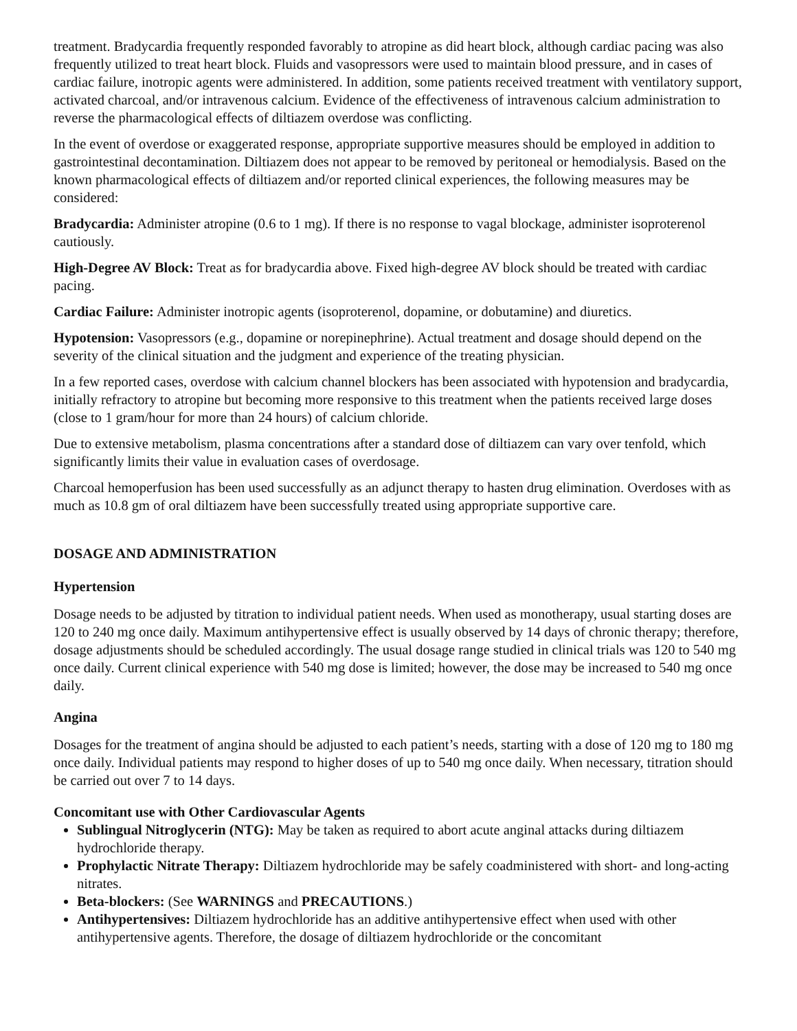treatment. Bradycardia frequently responded favorably to atropine as did heart block, although cardiac pacing was also frequently utilized to treat heart block. Fluids and vasopressors were used to maintain blood pressure, and in cases of cardiac failure, inotropic agents were administered. In addition, some patients received treatment with ventilatory support, activated charcoal, and/or intravenous calcium. Evidence of the effectiveness of intravenous calcium administration to reverse the pharmacological effects of diltiazem overdose was conflicting.
In the event of overdose or exaggerated response, appropriate supportive measures should be employed in addition to gastrointestinal decontamination. Diltiazem does not appear to be removed by peritoneal or hemodialysis. Based on the known pharmacological effects of diltiazem and/or reported clinical experiences, the following measures may be considered:
Bradycardia: Administer atropine (0.6 to 1 mg). If there is no response to vagal blockage, administer isoproterenol cautiously.
High-Degree AV Block: Treat as for bradycardia above. Fixed high-degree AV block should be treated with cardiac pacing.
Cardiac Failure: Administer inotropic agents (isoproterenol, dopamine, or dobutamine) and diuretics.
Hypotension: Vasopressors (e.g., dopamine or norepinephrine). Actual treatment and dosage should depend on the severity of the clinical situation and the judgment and experience of the treating physician.
In a few reported cases, overdose with calcium channel blockers has been associated with hypotension and bradycardia, initially refractory to atropine but becoming more responsive to this treatment when the patients received large doses (close to 1 gram/hour for more than 24 hours) of calcium chloride.
Due to extensive metabolism, plasma concentrations after a standard dose of diltiazem can vary over tenfold, which significantly limits their value in evaluation cases of overdosage.
Charcoal hemoperfusion has been used successfully as an adjunct therapy to hasten drug elimination. Overdoses with as much as 10.8 gm of oral diltiazem have been successfully treated using appropriate supportive care.
DOSAGE AND ADMINISTRATION
Hypertension
Dosage needs to be adjusted by titration to individual patient needs. When used as monotherapy, usual starting doses are 120 to 240 mg once daily. Maximum antihypertensive effect is usually observed by 14 days of chronic therapy; therefore, dosage adjustments should be scheduled accordingly. The usual dosage range studied in clinical trials was 120 to 540 mg once daily. Current clinical experience with 540 mg dose is limited; however, the dose may be increased to 540 mg once daily.
Angina
Dosages for the treatment of angina should be adjusted to each patient’s needs, starting with a dose of 120 mg to 180 mg once daily. Individual patients may respond to higher doses of up to 540 mg once daily. When necessary, titration should be carried out over 7 to 14 days.
Concomitant use with Other Cardiovascular Agents
Sublingual Nitroglycerin (NTG): May be taken as required to abort acute anginal attacks during diltiazem hydrochloride therapy.
Prophylactic Nitrate Therapy: Diltiazem hydrochloride may be safely coadministered with short- and long-acting nitrates.
Beta-blockers: (See WARNINGS and PRECAUTIONS.)
Antihypertensives: Diltiazem hydrochloride has an additive antihypertensive effect when used with other antihypertensive agents. Therefore, the dosage of diltiazem hydrochloride or the concomitant